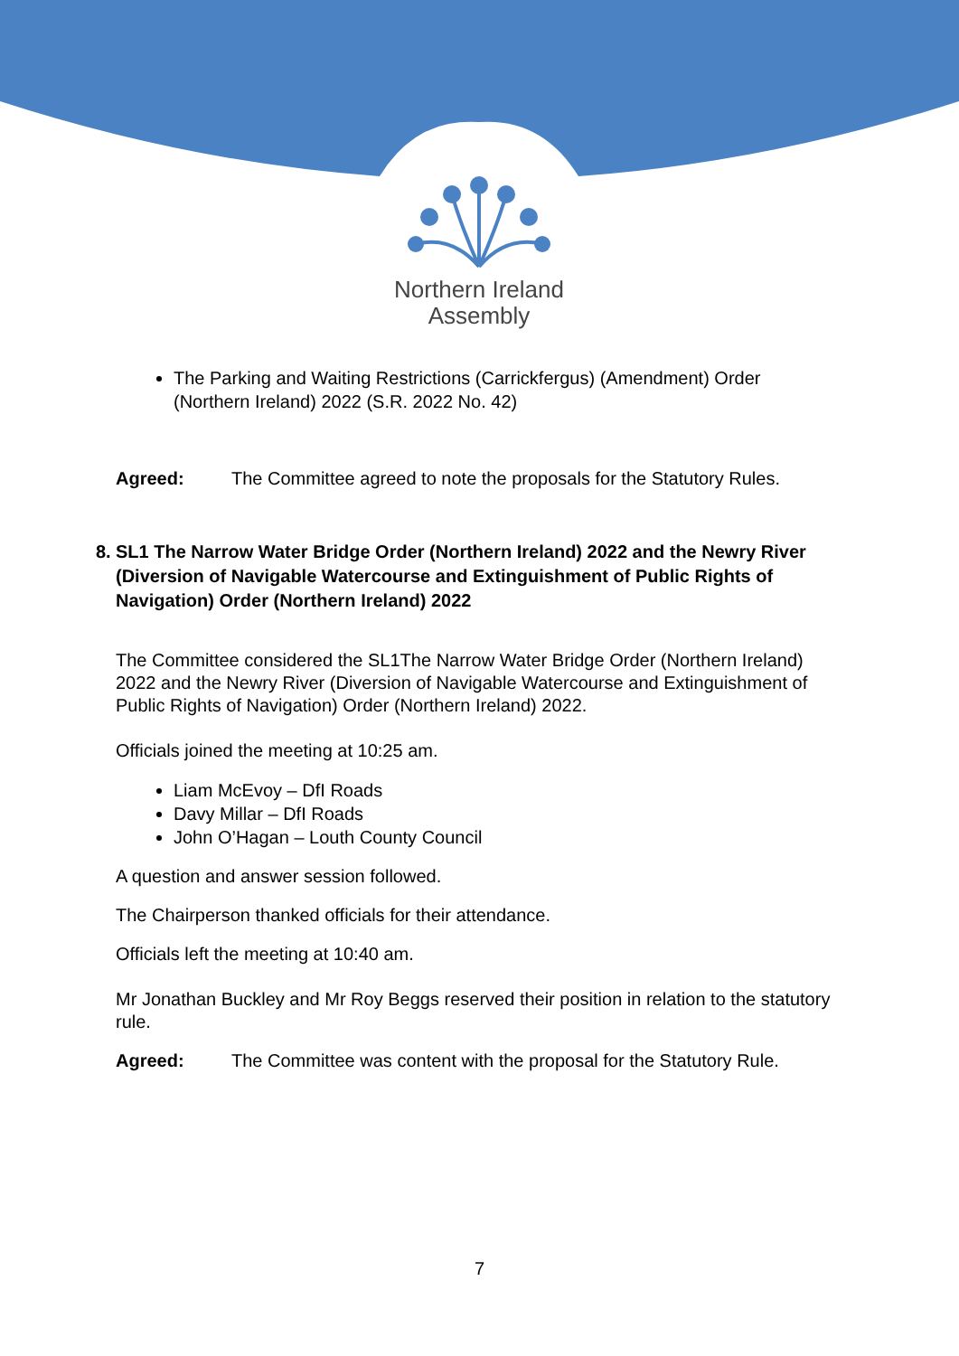Northern Ireland
Assembly
The Parking and Waiting Restrictions (Carrickfergus) (Amendment) Order (Northern Ireland) 2022 (S.R. 2022 No. 42)
Agreed: The Committee agreed to note the proposals for the Statutory Rules.
8.
SL1 The Narrow Water Bridge Order (Northern Ireland) 2022 and the Newry River (Diversion of Navigable Watercourse and Extinguishment of Public Rights of Navigation) Order (Northern Ireland) 2022
The Committee considered the SL1The Narrow Water Bridge Order (Northern Ireland) 2022 and the Newry River (Diversion of Navigable Watercourse and Extinguishment of Public Rights of Navigation) Order (Northern Ireland) 2022.
Officials joined the meeting at 10:25 am.
Liam McEvoy – DfI Roads
Davy Millar – DfI Roads
John O’Hagan – Louth County Council
A question and answer session followed.
The Chairperson thanked officials for their attendance.
Officials left the meeting at 10:40 am.
Mr Jonathan Buckley and Mr Roy Beggs reserved their position in relation to the statutory rule.
Agreed: The Committee was content with the proposal for the Statutory Rule.
7